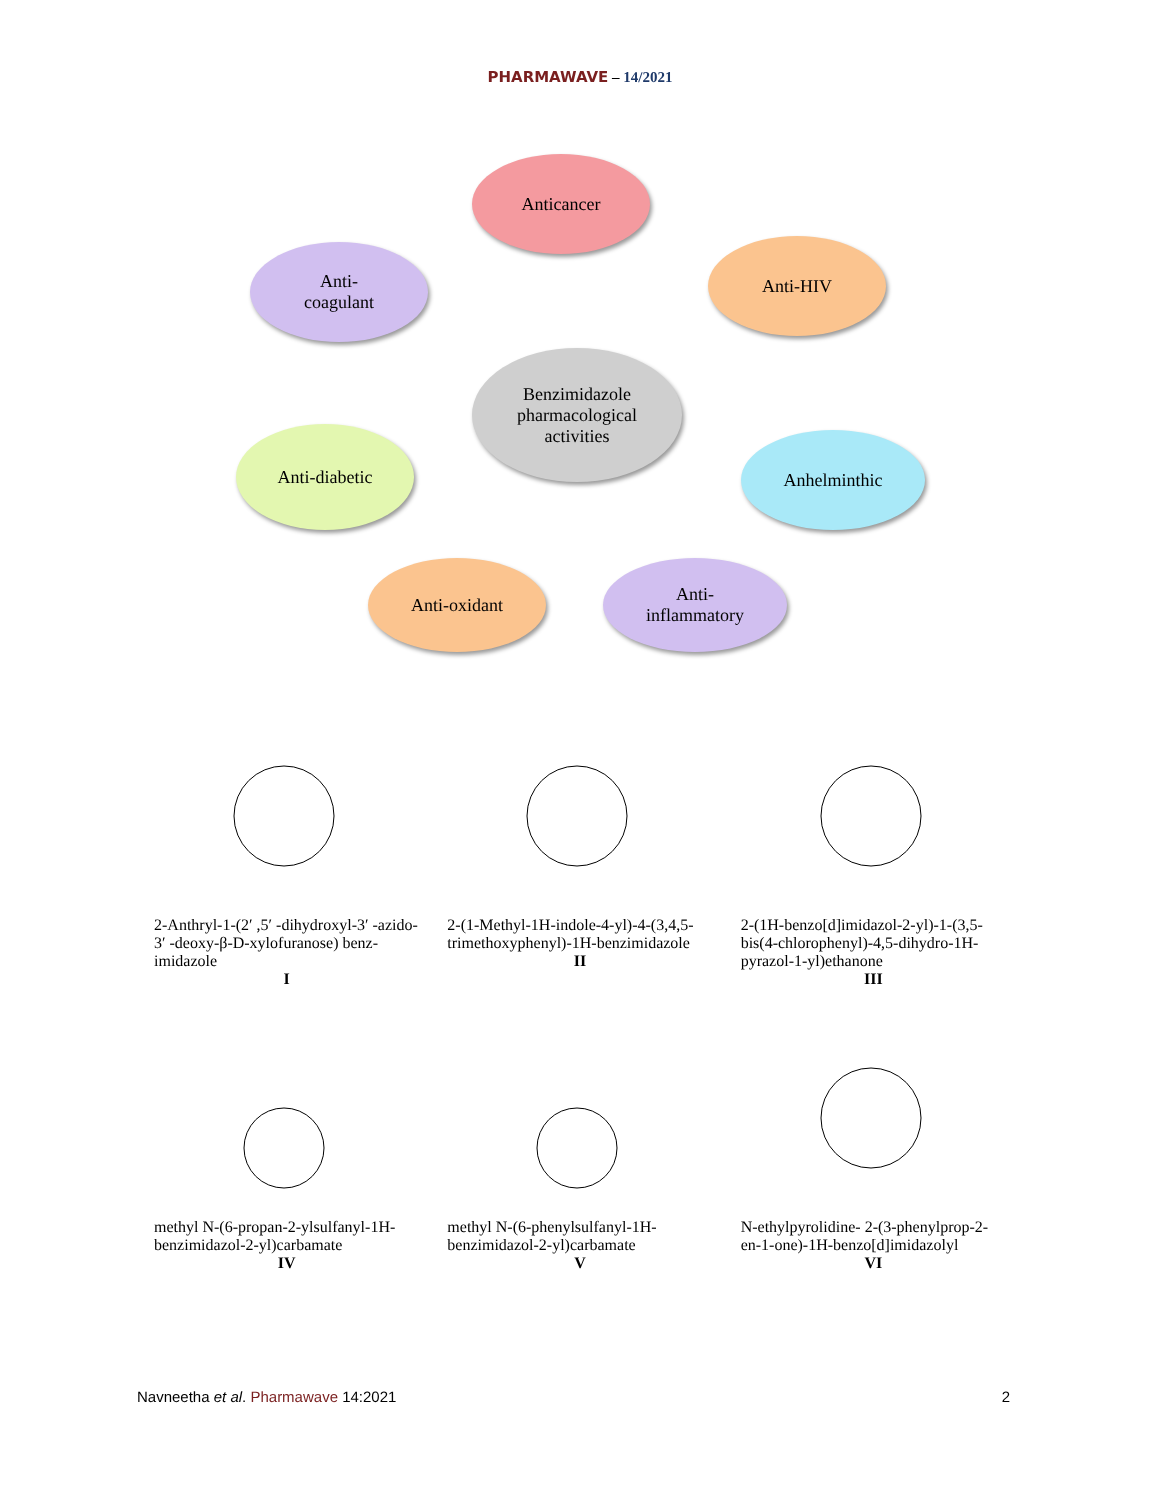PHARMAWAVE – 14/2021
Anticancer
Anti-
coagulant
Anti-HIV
Benzimidazole
pharmacological
activities
Anti-diabetic Anhelminthic
Anti-oxidant
Anti-
inflammatory
2-Anthryl-1-(2′ ,5′ -dihydroxyl-3′ -azido-3′ -deoxy-β-D-xylofuranose) benz-imidazole
I
2-(1-Methyl-1H-indole-4-yl)-4-(3,4,5-trimethoxyphenyl)-1H-benzimidazole
II
2-(1H-benzo[d]imidazol-2-yl)-1-(3,5-bis(4-chlorophenyl)-4,5-dihydro-1H-pyrazol-1-yl)ethanone
III
methyl N-(6-propan-2-ylsulfanyl-1H-benzimidazol-2-yl)carbamate
IV
methyl N-(6-phenylsulfanyl-1H-benzimidazol-2-yl)carbamate
V
N-ethylpyrolidine- 2-(3-phenylprop-2-en-1-one)-1H-benzo[d]imidazolyl
VI
Navneetha et al. Pharmawave 14:2021 2